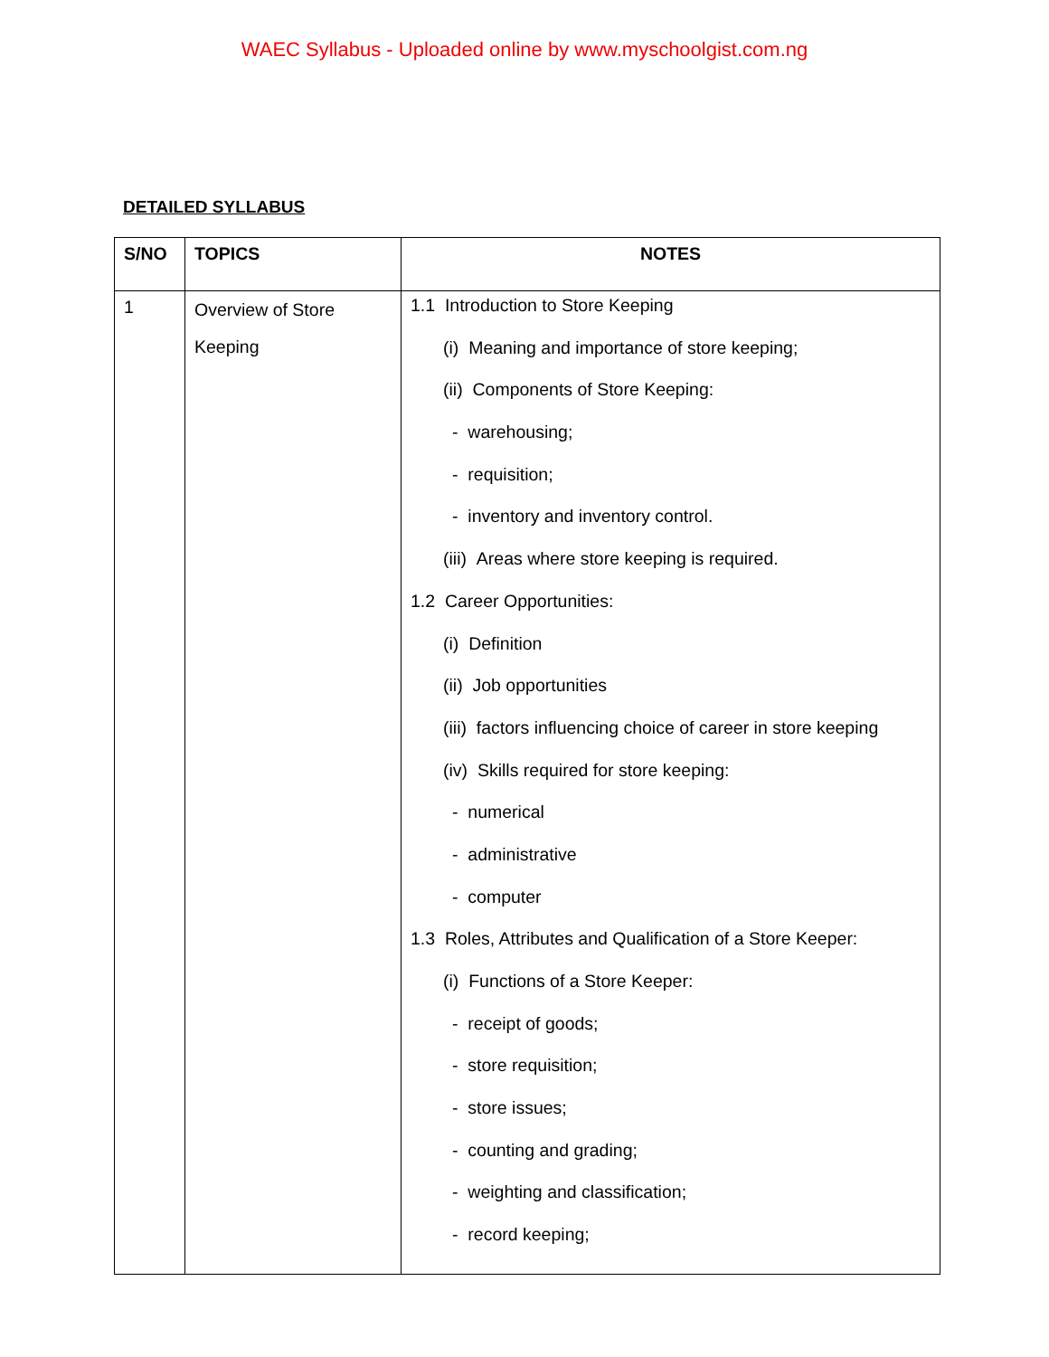WAEC Syllabus - Uploaded online by www.myschoolgist.com.ng
DETAILED SYLLABUS
| S/NO | TOPICS | NOTES |
| --- | --- | --- |
| 1 | Overview of Store Keeping | 1.1 Introduction to Store Keeping (i) Meaning and importance of store keeping; (ii) Components of Store Keeping: - warehousing; - requisition; - inventory and inventory control. (iii) Areas where store keeping is required. 1.2 Career Opportunities: (i) Definition (ii) Job opportunities (iii) factors influencing choice of career in store keeping (iv) Skills required for store keeping: - numerical - administrative - computer 1.3 Roles, Attributes and Qualification of a Store Keeper: (i) Functions of a Store Keeper: - receipt of goods; - store requisition; - store issues; - counting and grading; - weighting and classification; - record keeping; |